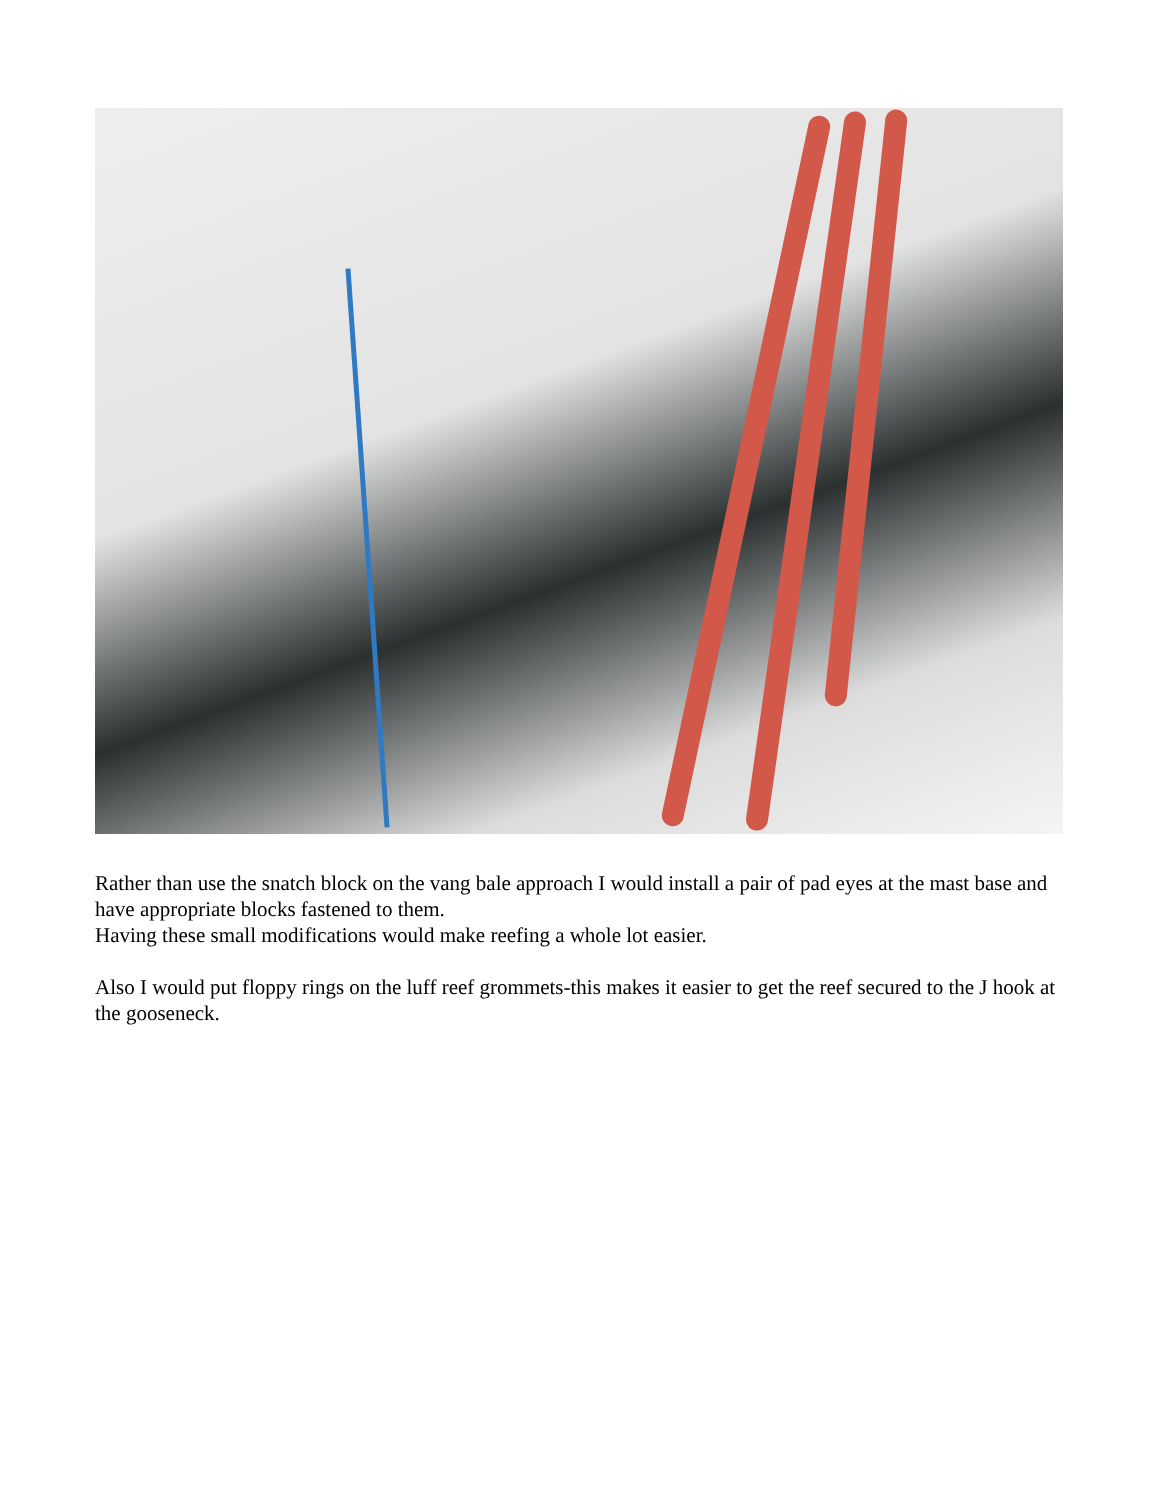Rather than use the snatch block on the vang bale approach I would install a pair of pad eyes at the mast base and have appropriate blocks fastened to them.
Having these small modifications would make reefing a whole lot easier.
Also I would put floppy rings on the luff reef grommets-this makes it easier to get the reef secured to the J hook at the gooseneck.